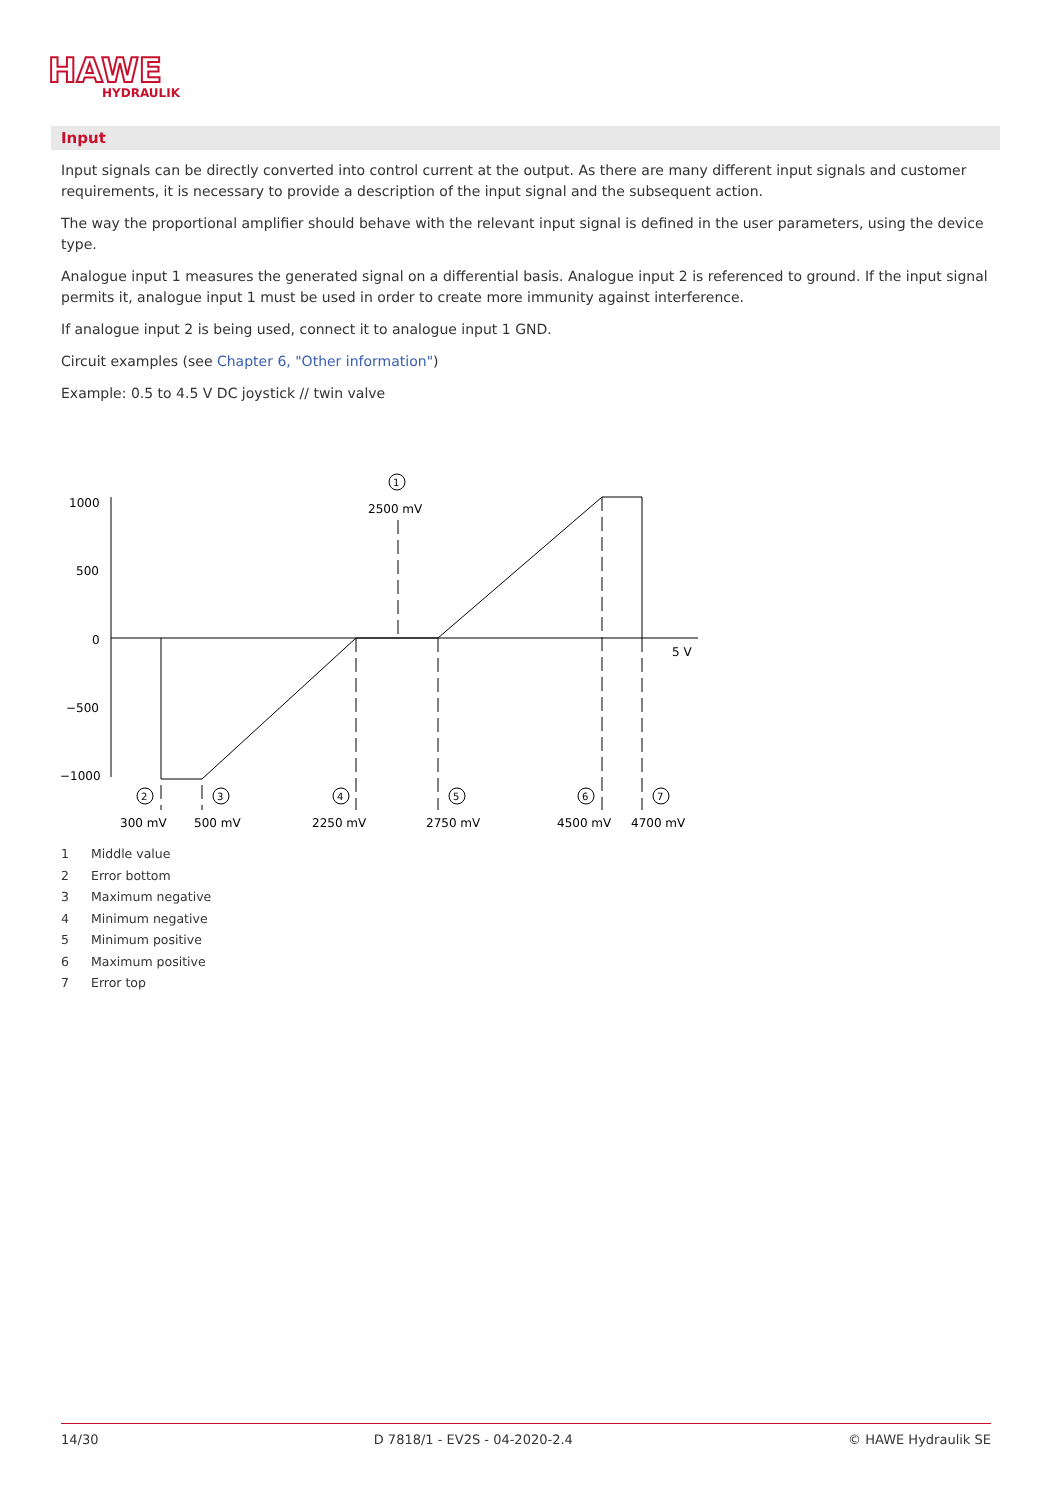HAWE
HYDRAULIK
Input
Input signals can be directly converted into control current at the output. As there are many different input signals and customer requirements, it is necessary to provide a description of the input signal and the subsequent action.
The way the proportional amplifier should behave with the relevant input signal is defined in the user parameters, using the device type.
Analogue input 1 measures the generated signal on a differential basis. Analogue input 2 is referenced to ground. If the input signal permits it, analogue input 1 must be used in order to create more immunity against interference.
If analogue input 2 is being used, connect it to analogue input 1 GND.
Circuit examples (see Chapter 6, "Other information")
Example: 0.5 to 4.5 V DC joystick // twin valve
1000
500
0
−500
−1000
2500 mV
5 V
1
2
3
4
5
6
7
300 mV
500 mV
2250 mV
2750 mV
4500 mV
4700 mV
1 Middle value
2 Error bottom
3 Maximum negative
4 Minimum negative
5 Minimum positive
6 Maximum positive
7 Error top
14/30 D 7818/1 - EV2S - 04-2020-2.4 © HAWE Hydraulik SE